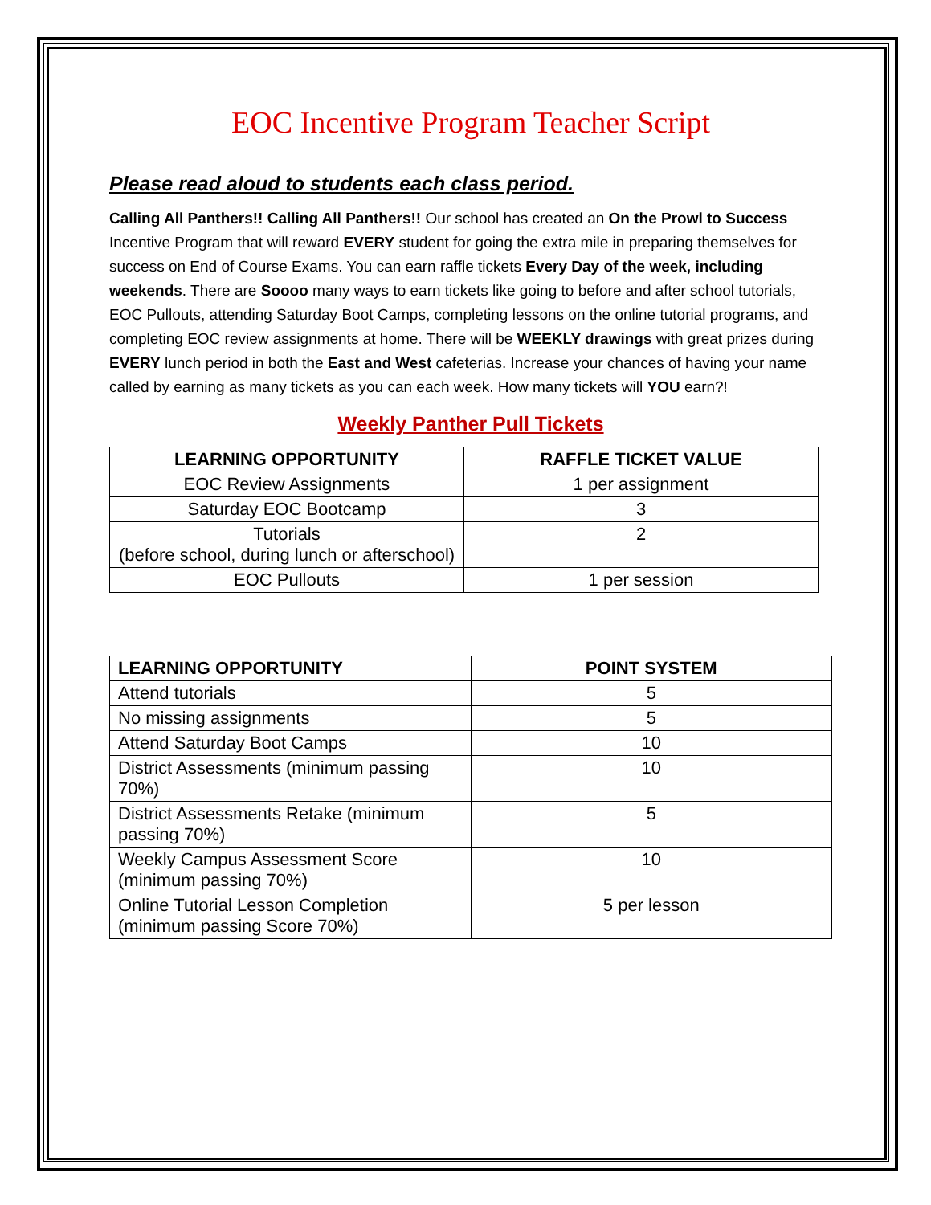EOC Incentive Program Teacher Script
Please read aloud to students each class period.
Calling All Panthers!! Calling All Panthers!! Our school has created an On the Prowl to Success Incentive Program that will reward EVERY student for going the extra mile in preparing themselves for success on End of Course Exams. You can earn raffle tickets Every Day of the week, including weekends. There are Soooo many ways to earn tickets like going to before and after school tutorials, EOC Pullouts, attending Saturday Boot Camps, completing lessons on the online tutorial programs, and completing EOC review assignments at home. There will be WEEKLY drawings with great prizes during EVERY lunch period in both the East and West cafeterias. Increase your chances of having your name called by earning as many tickets as you can each week. How many tickets will YOU earn?!
Weekly Panther Pull Tickets
| LEARNING OPPORTUNITY | RAFFLE TICKET VALUE |
| --- | --- |
| EOC Review Assignments | 1 per assignment |
| Saturday EOC Bootcamp | 3 |
| Tutorials (before school, during lunch or afterschool) | 2 |
| EOC Pullouts | 1 per session |
| LEARNING OPPORTUNITY | POINT SYSTEM |
| --- | --- |
| Attend tutorials | 5 |
| No missing assignments | 5 |
| Attend Saturday Boot Camps | 10 |
| District Assessments (minimum passing 70%) | 10 |
| District Assessments Retake (minimum passing 70%) | 5 |
| Weekly Campus Assessment Score (minimum passing 70%) | 10 |
| Online Tutorial Lesson Completion (minimum passing Score 70%) | 5 per lesson |